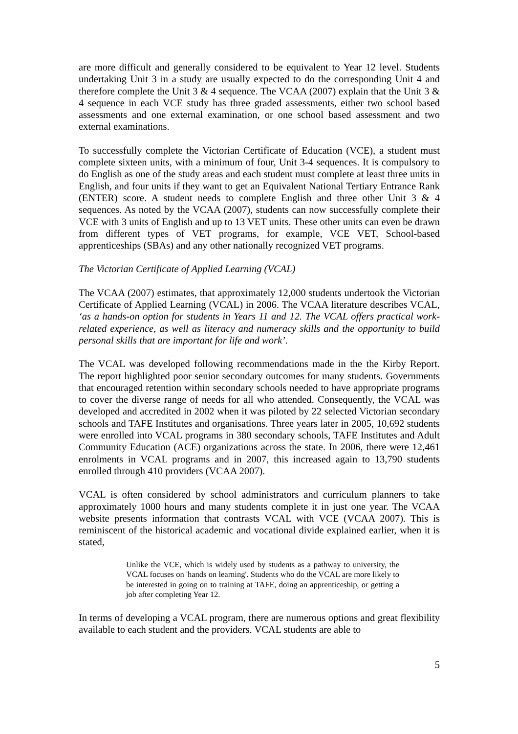are more difficult and generally considered to be equivalent to Year 12 level. Students undertaking Unit 3 in a study are usually expected to do the corresponding Unit 4 and therefore complete the Unit 3 & 4 sequence. The VCAA (2007) explain that the Unit 3 & 4 sequence in each VCE study has three graded assessments, either two school based assessments and one external examination, or one school based assessment and two external examinations.
To successfully complete the Victorian Certificate of Education (VCE), a student must complete sixteen units, with a minimum of four, Unit 3-4 sequences. It is compulsory to do English as one of the study areas and each student must complete at least three units in English, and four units if they want to get an Equivalent National Tertiary Entrance Rank (ENTER) score. A student needs to complete English and three other Unit 3 & 4 sequences. As noted by the VCAA (2007), students can now successfully complete their VCE with 3 units of English and up to 13 VET units. These other units can even be drawn from different types of VET programs, for example, VCE VET, School-based apprenticeships (SBAs) and any other nationally recognized VET programs.
The Victorian Certificate of Applied Learning (VCAL)
The VCAA (2007) estimates, that approximately 12,000 students undertook the Victorian Certificate of Applied Learning (VCAL) in 2006. The VCAA literature describes VCAL, ‘as a hands-on option for students in Years 11 and 12. The VCAL offers practical work-related experience, as well as literacy and numeracy skills and the opportunity to build personal skills that are important for life and work’.
The VCAL was developed following recommendations made in the the Kirby Report. The report highlighted poor senior secondary outcomes for many students. Governments that encouraged retention within secondary schools needed to have appropriate programs to cover the diverse range of needs for all who attended. Consequently, the VCAL was developed and accredited in 2002 when it was piloted by 22 selected Victorian secondary schools and TAFE Institutes and organisations. Three years later in 2005, 10,692 students were enrolled into VCAL programs in 380 secondary schools, TAFE Institutes and Adult Community Education (ACE) organizations across the state. In 2006, there were 12,461 enrolments in VCAL programs and in 2007, this increased again to 13,790 students enrolled through 410 providers (VCAA 2007).
VCAL is often considered by school administrators and curriculum planners to take approximately 1000 hours and many students complete it in just one year. The VCAA website presents information that contrasts VCAL with VCE (VCAA 2007). This is reminiscent of the historical academic and vocational divide explained earlier, when it is stated,
Unlike the VCE, which is widely used by students as a pathway to university, the VCAL focuses on 'hands on learning'. Students who do the VCAL are more likely to be interested in going on to training at TAFE, doing an apprenticeship, or getting a job after completing Year 12.
In terms of developing a VCAL program, there are numerous options and great flexibility available to each student and the providers. VCAL students are able to
5